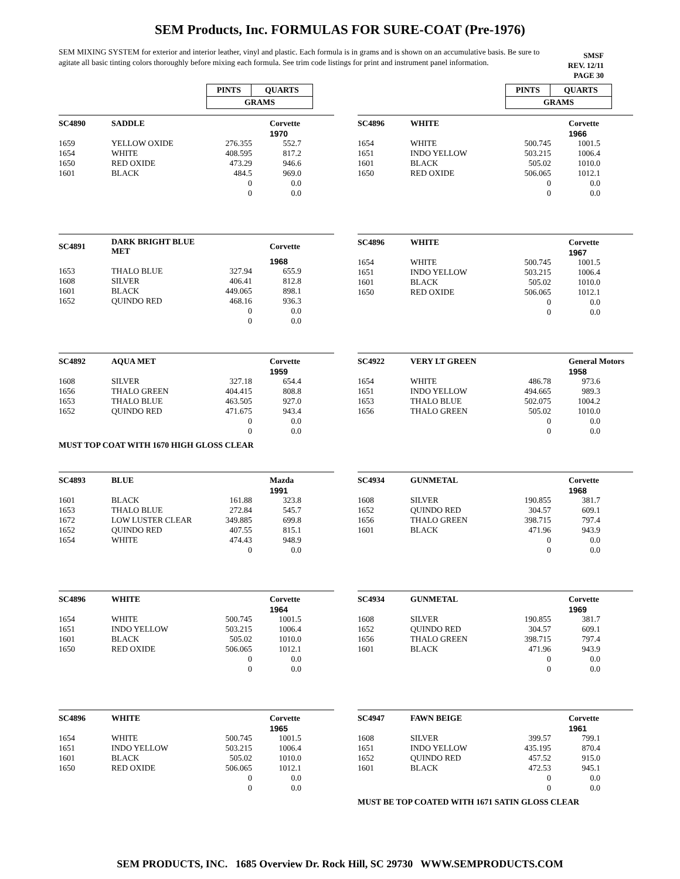SEM Products, Inc. FORMULAS FOR SURE-COAT (Pre-1976)
SEM MIXING SYSTEM for exterior and interior leather, vinyl and plastic. Each formula is in grams and is shown on an accumulative basis. Be sure to agitate all basic tinting colors thoroughly before mixing each formula. See trim code listings for print and instrument panel information.
SMSF
REV. 12/11
PAGE 30
| PINTS | QUARTS |
| GRAMS | |
| PINTS | QUARTS |
| GRAMS | |
| SC4890 | SADDLE | | Corvette |
| | | | 1970 |
| 1659 | YELLOW OXIDE | 276.355 | 552.7 |
| 1654 | WHITE | 408.595 | 817.2 |
| 1650 | RED OXIDE | 473.29 | 946.6 |
| 1601 | BLACK | 484.5 | 969.0 |
| | | 0 | 0.0 |
| | | 0 | 0.0 |
| SC4896 | WHITE | | Corvette |
| | | | 1966 |
| 1654 | WHITE | 500.745 | 1001.5 |
| 1651 | INDO YELLOW | 503.215 | 1006.4 |
| 1601 | BLACK | 505.02 | 1010.0 |
| 1650 | RED OXIDE | 506.065 | 1012.1 |
| | | 0 | 0.0 |
| | | 0 | 0.0 |
| SC4891 | DARK BRIGHT BLUE MET | | Corvette |
| | | | 1968 |
| 1653 | THALO BLUE | 327.94 | 655.9 |
| 1608 | SILVER | 406.41 | 812.8 |
| 1601 | BLACK | 449.065 | 898.1 |
| 1652 | QUINDO RED | 468.16 | 936.3 |
| | | 0 | 0.0 |
| | | 0 | 0.0 |
| SC4896 | WHITE | | Corvette |
| | | | 1967 |
| 1654 | WHITE | 500.745 | 1001.5 |
| 1651 | INDO YELLOW | 503.215 | 1006.4 |
| 1601 | BLACK | 505.02 | 1010.0 |
| 1650 | RED OXIDE | 506.065 | 1012.1 |
| | | 0 | 0.0 |
| | | 0 | 0.0 |
| SC4892 | AQUA MET | | Corvette |
| | | | 1959 |
| 1608 | SILVER | 327.18 | 654.4 |
| 1656 | THALO GREEN | 404.415 | 808.8 |
| 1653 | THALO BLUE | 463.505 | 927.0 |
| 1652 | QUINDO RED | 471.675 | 943.4 |
| | | 0 | 0.0 |
| | | 0 | 0.0 |
MUST TOP COAT WITH 1670 HIGH GLOSS CLEAR
| SC4922 | VERY LT GREEN | | General Motors |
| | | | 1958 |
| 1654 | WHITE | 486.78 | 973.6 |
| 1651 | INDO YELLOW | 494.665 | 989.3 |
| 1653 | THALO BLUE | 502.075 | 1004.2 |
| 1656 | THALO GREEN | 505.02 | 1010.0 |
| | | 0 | 0.0 |
| | | 0 | 0.0 |
| SC4893 | BLUE | | Mazda |
| | | | 1991 |
| 1601 | BLACK | 161.88 | 323.8 |
| 1653 | THALO BLUE | 272.84 | 545.7 |
| 1672 | LOW LUSTER CLEAR | 349.885 | 699.8 |
| 1652 | QUINDO RED | 407.55 | 815.1 |
| 1654 | WHITE | 474.43 | 948.9 |
| | | 0 | 0.0 |
| SC4934 | GUNMETAL | | Corvette |
| | | | 1968 |
| 1608 | SILVER | 190.855 | 381.7 |
| 1652 | QUINDO RED | 304.57 | 609.1 |
| 1656 | THALO GREEN | 398.715 | 797.4 |
| 1601 | BLACK | 471.96 | 943.9 |
| | | 0 | 0.0 |
| | | 0 | 0.0 |
| SC4896 | WHITE | | Corvette |
| | | | 1964 |
| 1654 | WHITE | 500.745 | 1001.5 |
| 1651 | INDO YELLOW | 503.215 | 1006.4 |
| 1601 | BLACK | 505.02 | 1010.0 |
| 1650 | RED OXIDE | 506.065 | 1012.1 |
| | | 0 | 0.0 |
| | | 0 | 0.0 |
| SC4934 | GUNMETAL | | Corvette |
| | | | 1969 |
| 1608 | SILVER | 190.855 | 381.7 |
| 1652 | QUINDO RED | 304.57 | 609.1 |
| 1656 | THALO GREEN | 398.715 | 797.4 |
| 1601 | BLACK | 471.96 | 943.9 |
| | | 0 | 0.0 |
| | | 0 | 0.0 |
| SC4896 | WHITE | | Corvette |
| | | | 1965 |
| 1654 | WHITE | 500.745 | 1001.5 |
| 1651 | INDO YELLOW | 503.215 | 1006.4 |
| 1601 | BLACK | 505.02 | 1010.0 |
| 1650 | RED OXIDE | 506.065 | 1012.1 |
| | | 0 | 0.0 |
| | | 0 | 0.0 |
| SC4947 | FAWN BEIGE | | Corvette |
| | | | 1961 |
| 1608 | SILVER | 399.57 | 799.1 |
| 1651 | INDO YELLOW | 435.195 | 870.4 |
| 1652 | QUINDO RED | 457.52 | 915.0 |
| 1601 | BLACK | 472.53 | 945.1 |
| | | 0 | 0.0 |
| | | 0 | 0.0 |
MUST BE TOP COATED WITH 1671 SATIN GLOSS CLEAR
SEM PRODUCTS, INC. 1685 Overview Dr. Rock Hill, SC 29730 WWW.SEMPRODUCTS.COM